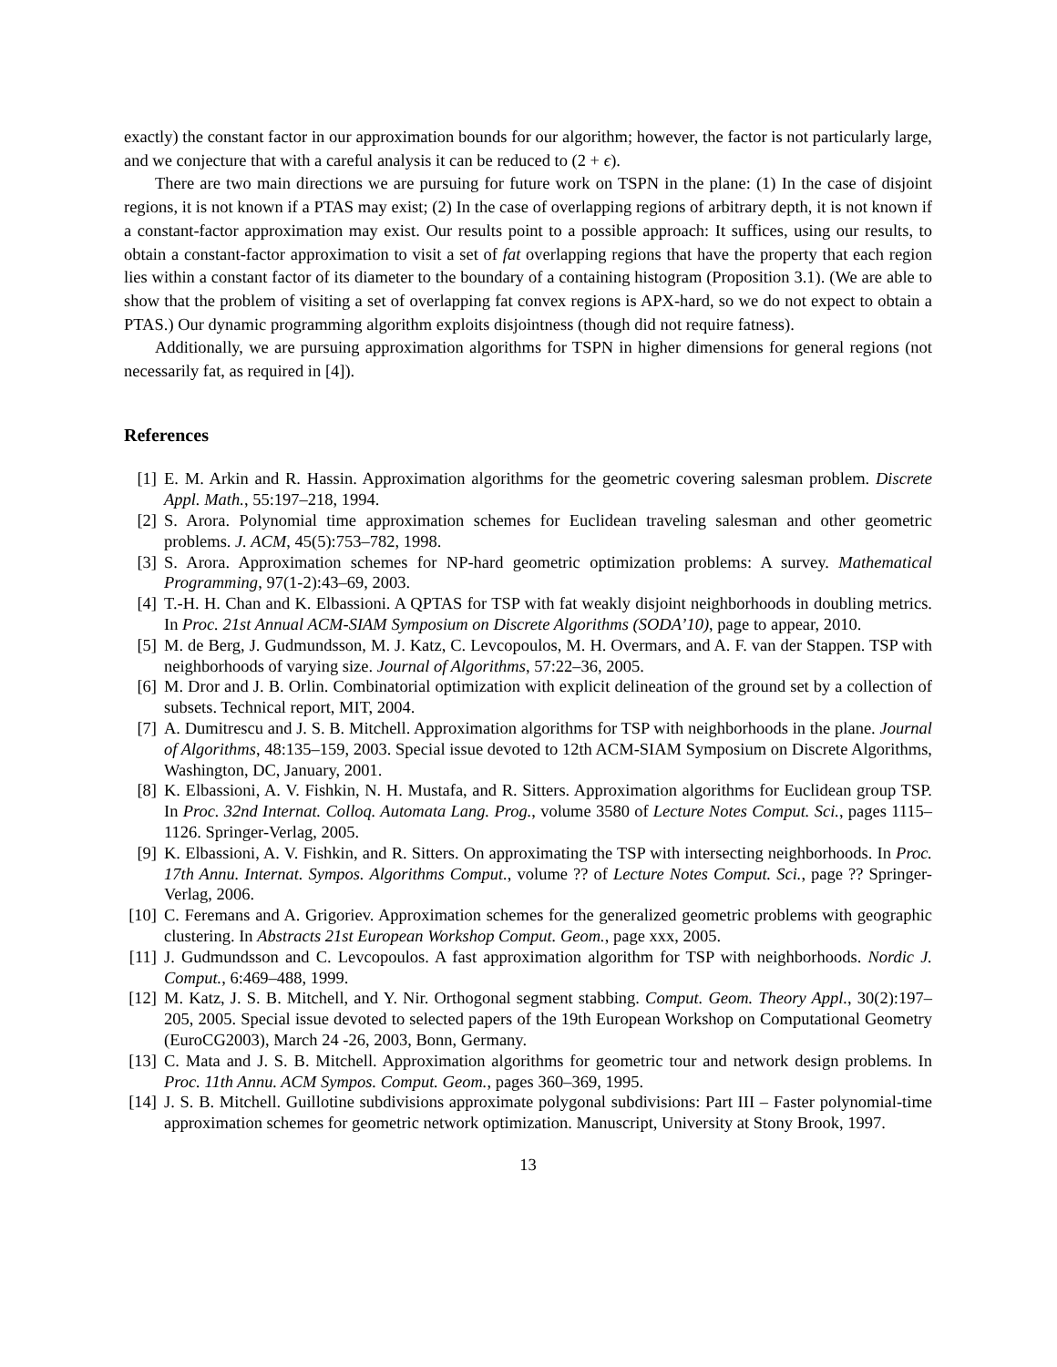exactly) the constant factor in our approximation bounds for our algorithm; however, the factor is not particularly large, and we conjecture that with a careful analysis it can be reduced to (2 + ϵ).
There are two main directions we are pursuing for future work on TSPN in the plane: (1) In the case of disjoint regions, it is not known if a PTAS may exist; (2) In the case of overlapping regions of arbitrary depth, it is not known if a constant-factor approximation may exist. Our results point to a possible approach: It suffices, using our results, to obtain a constant-factor approximation to visit a set of fat overlapping regions that have the property that each region lies within a constant factor of its diameter to the boundary of a containing histogram (Proposition 3.1). (We are able to show that the problem of visiting a set of overlapping fat convex regions is APX-hard, so we do not expect to obtain a PTAS.) Our dynamic programming algorithm exploits disjointness (though did not require fatness).
Additionally, we are pursuing approximation algorithms for TSPN in higher dimensions for general regions (not necessarily fat, as required in [4]).
References
[1] E. M. Arkin and R. Hassin. Approximation algorithms for the geometric covering salesman problem. Discrete Appl. Math., 55:197–218, 1994.
[2] S. Arora. Polynomial time approximation schemes for Euclidean traveling salesman and other geometric problems. J. ACM, 45(5):753–782, 1998.
[3] S. Arora. Approximation schemes for NP-hard geometric optimization problems: A survey. Mathematical Programming, 97(1-2):43–69, 2003.
[4] T.-H. H. Chan and K. Elbassioni. A QPTAS for TSP with fat weakly disjoint neighborhoods in doubling metrics. In Proc. 21st Annual ACM-SIAM Symposium on Discrete Algorithms (SODA’10), page to appear, 2010.
[5] M. de Berg, J. Gudmundsson, M. J. Katz, C. Levcopoulos, M. H. Overmars, and A. F. van der Stappen. TSP with neighborhoods of varying size. Journal of Algorithms, 57:22–36, 2005.
[6] M. Dror and J. B. Orlin. Combinatorial optimization with explicit delineation of the ground set by a collection of subsets. Technical report, MIT, 2004.
[7] A. Dumitrescu and J. S. B. Mitchell. Approximation algorithms for TSP with neighborhoods in the plane. Journal of Algorithms, 48:135–159, 2003. Special issue devoted to 12th ACM-SIAM Symposium on Discrete Algorithms, Washington, DC, January, 2001.
[8] K. Elbassioni, A. V. Fishkin, N. H. Mustafa, and R. Sitters. Approximation algorithms for Euclidean group TSP. In Proc. 32nd Internat. Colloq. Automata Lang. Prog., volume 3580 of Lecture Notes Comput. Sci., pages 1115–1126. Springer-Verlag, 2005.
[9] K. Elbassioni, A. V. Fishkin, and R. Sitters. On approximating the TSP with intersecting neighborhoods. In Proc. 17th Annu. Internat. Sympos. Algorithms Comput., volume ?? of Lecture Notes Comput. Sci., page ?? Springer-Verlag, 2006.
[10] C. Feremans and A. Grigoriev. Approximation schemes for the generalized geometric problems with geographic clustering. In Abstracts 21st European Workshop Comput. Geom., page xxx, 2005.
[11] J. Gudmundsson and C. Levcopoulos. A fast approximation algorithm for TSP with neighborhoods. Nordic J. Comput., 6:469–488, 1999.
[12] M. Katz, J. S. B. Mitchell, and Y. Nir. Orthogonal segment stabbing. Comput. Geom. Theory Appl., 30(2):197–205, 2005. Special issue devoted to selected papers of the 19th European Workshop on Computational Geometry (EuroCG2003), March 24 -26, 2003, Bonn, Germany.
[13] C. Mata and J. S. B. Mitchell. Approximation algorithms for geometric tour and network design problems. In Proc. 11th Annu. ACM Sympos. Comput. Geom., pages 360–369, 1995.
[14] J. S. B. Mitchell. Guillotine subdivisions approximate polygonal subdivisions: Part III – Faster polynomial-time approximation schemes for geometric network optimization. Manuscript, University at Stony Brook, 1997.
13